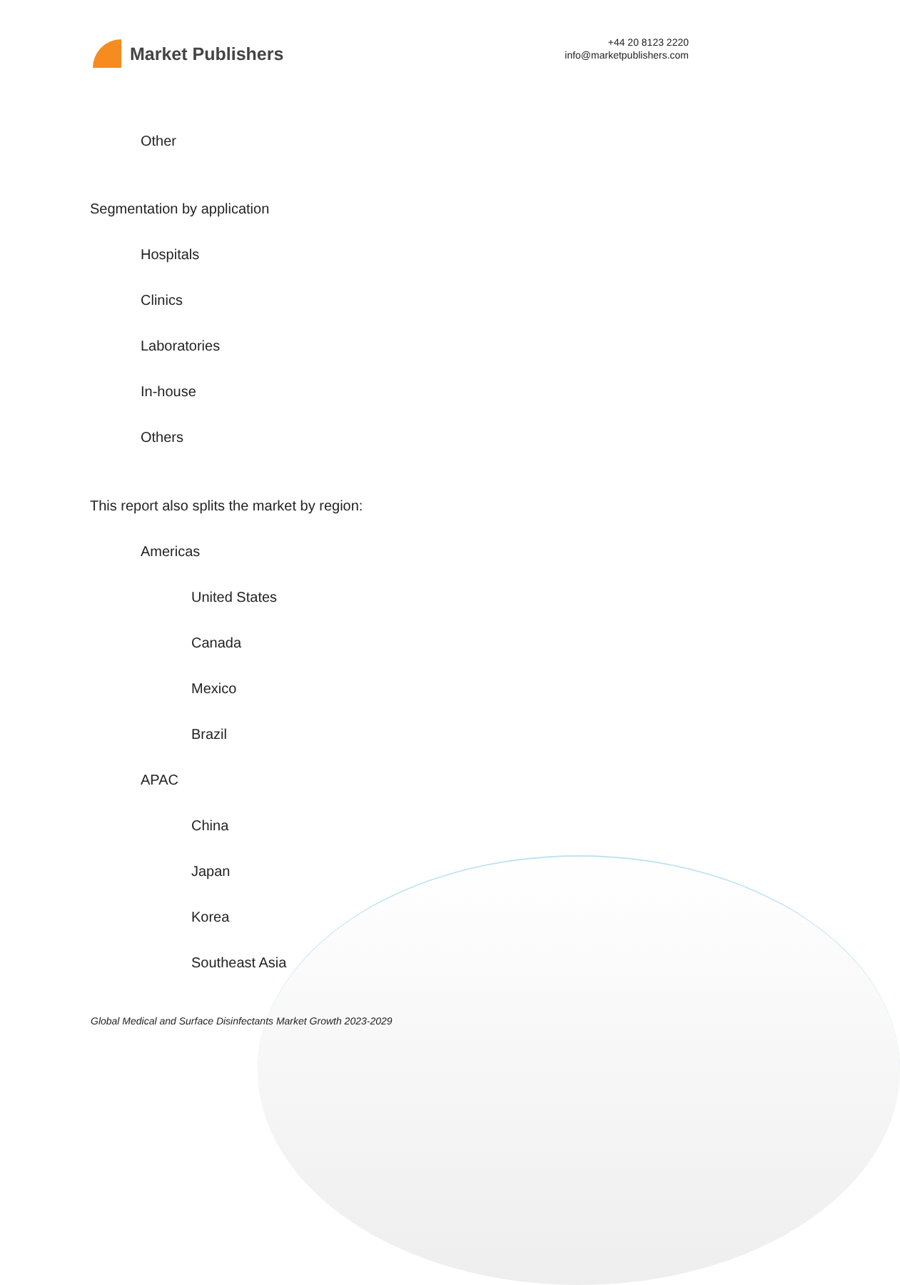Market Publishers
+44 20 8123 2220
info@marketpublishers.com
Other
Segmentation by application
Hospitals
Clinics
Laboratories
In-house
Others
This report also splits the market by region:
Americas
United States
Canada
Mexico
Brazil
APAC
China
Japan
Korea
Southeast Asia
Global Medical and Surface Disinfectants Market Growth 2023-2029